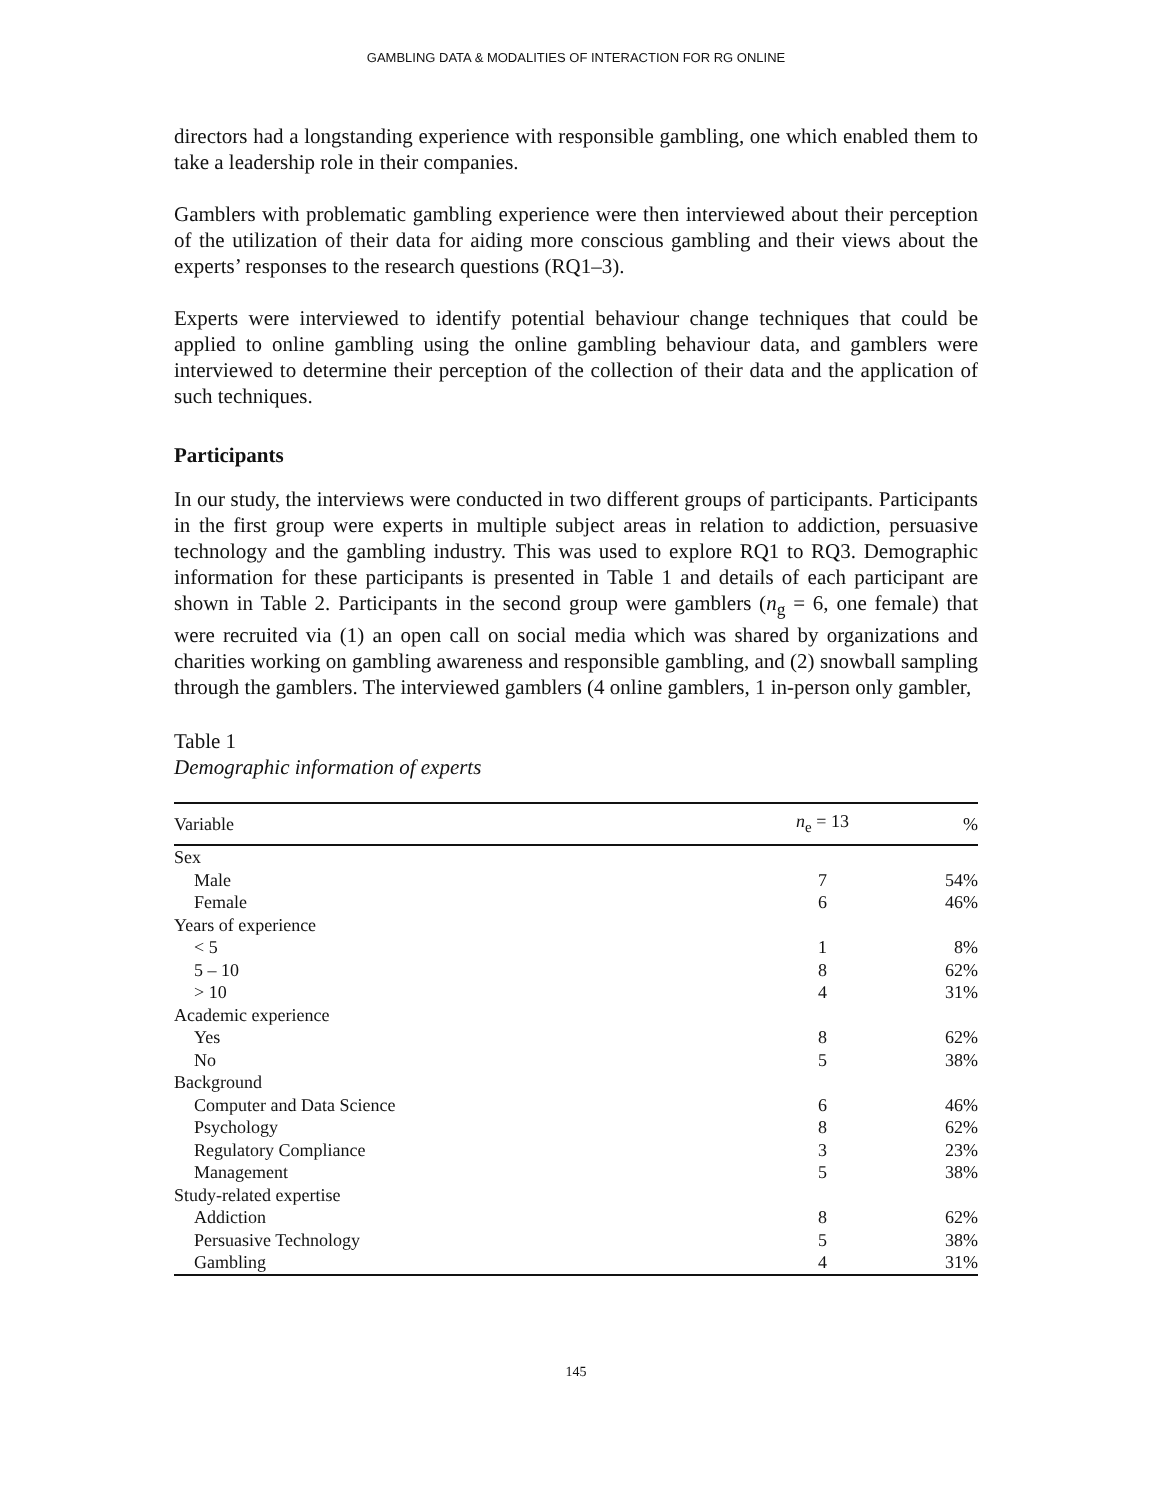GAMBLING DATA & MODALITIES OF INTERACTION FOR RG ONLINE
directors had a longstanding experience with responsible gambling, one which enabled them to take a leadership role in their companies.
Gamblers with problematic gambling experience were then interviewed about their perception of the utilization of their data for aiding more conscious gambling and their views about the experts’ responses to the research questions (RQ1–3).
Experts were interviewed to identify potential behaviour change techniques that could be applied to online gambling using the online gambling behaviour data, and gamblers were interviewed to determine their perception of the collection of their data and the application of such techniques.
Participants
In our study, the interviews were conducted in two different groups of participants. Participants in the first group were experts in multiple subject areas in relation to addiction, persuasive technology and the gambling industry. This was used to explore RQ1 to RQ3. Demographic information for these participants is presented in Table 1 and details of each participant are shown in Table 2. Participants in the second group were gamblers (n<sub>g</sub> = 6, one female) that were recruited via (1) an open call on social media which was shared by organizations and charities working on gambling awareness and responsible gambling, and (2) snowball sampling through the gamblers. The interviewed gamblers (4 online gamblers, 1 in-person only gambler,
Table 1
Demographic information of experts
| Variable | n<sub>e</sub> = 13 | % |
| --- | --- | --- |
| Sex | | |
| Male | 7 | 54% |
| Female | 6 | 46% |
| Years of experience | | |
| < 5 | 1 | 8% |
| 5 – 10 | 8 | 62% |
| > 10 | 4 | 31% |
| Academic experience | | |
| Yes | 8 | 62% |
| No | 5 | 38% |
| Background | | |
| Computer and Data Science | 6 | 46% |
| Psychology | 8 | 62% |
| Regulatory Compliance | 3 | 23% |
| Management | 5 | 38% |
| Study-related expertise | | |
| Addiction | 8 | 62% |
| Persuasive Technology | 5 | 38% |
| Gambling | 4 | 31% |
145